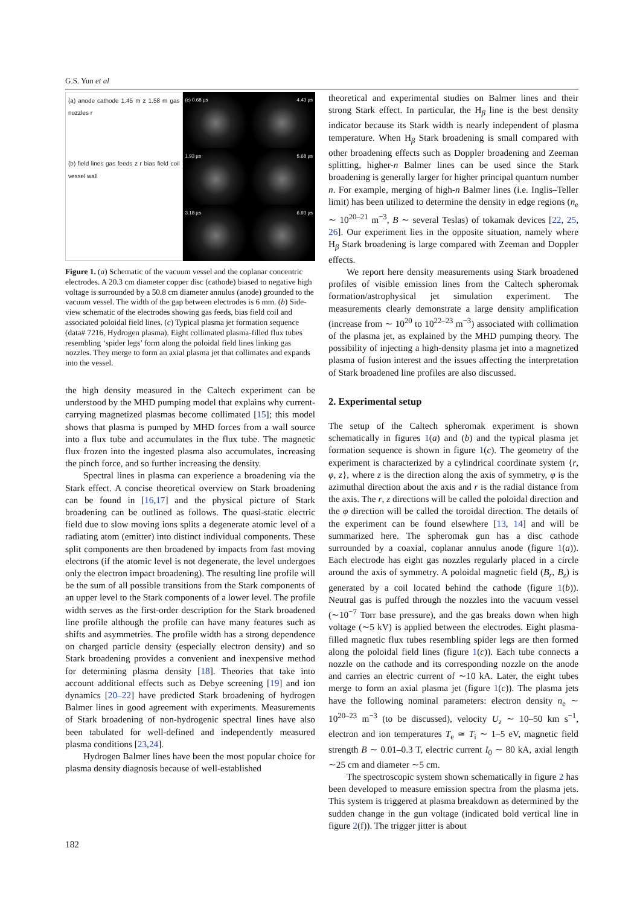G.S. Yun et al
(a) anode cathode 1.45 m z 1.58 m gas nozzles r
(b) field lines gas feeds z r bias field coil vessel wall
(c) 0.68 µs
4.43 µs
1.93 µs
5.68 µs
3.18 µs
6.93 µs
Figure 1. (a) Schematic of the vacuum vessel and the coplanar concentric electrodes. A 20.3 cm diameter copper disc (cathode) biased to negative high voltage is surrounded by a 50.8 cm diameter annulus (anode) grounded to the vacuum vessel. The width of the gap between electrodes is 6 mm. (b) Side-view schematic of the electrodes showing gas feeds, bias field coil and associated poloidal field lines. (c) Typical plasma jet formation sequence (data# 7216, Hydrogen plasma). Eight collimated plasma-filled flux tubes resembling ‘spider legs’ form along the poloidal field lines linking gas nozzles. They merge to form an axial plasma jet that collimates and expands into the vessel.
the high density measured in the Caltech experiment can be understood by the MHD pumping model that explains why current-carrying magnetized plasmas become collimated [15]; this model shows that plasma is pumped by MHD forces from a wall source into a flux tube and accumulates in the flux tube. The magnetic flux frozen into the ingested plasma also accumulates, increasing the pinch force, and so further increasing the density.
Spectral lines in plasma can experience a broadening via the Stark effect. A concise theoretical overview on Stark broadening can be found in [16,17] and the physical picture of Stark broadening can be outlined as follows. The quasi-static electric field due to slow moving ions splits a degenerate atomic level of a radiating atom (emitter) into distinct individual components. These split components are then broadened by impacts from fast moving electrons (if the atomic level is not degenerate, the level undergoes only the electron impact broadening). The resulting line profile will be the sum of all possible transitions from the Stark components of an upper level to the Stark components of a lower level. The profile width serves as the first-order description for the Stark broadened line profile although the profile can have many features such as shifts and asymmetries. The profile width has a strong dependence on charged particle density (especially electron density) and so Stark broadening provides a convenient and inexpensive method for determining plasma density [18]. Theories that take into account additional effects such as Debye screening [19] and ion dynamics [20–22] have predicted Stark broadening of hydrogen Balmer lines in good agreement with experiments. Measurements of Stark broadening of non-hydrogenic spectral lines have also been tabulated for well-defined and independently measured plasma conditions [23,24].
Hydrogen Balmer lines have been the most popular choice for plasma density diagnosis because of well-established
theoretical and experimental studies on Balmer lines and their strong Stark effect. In particular, the H<sub>β</sub> line is the best density indicator because its Stark width is nearly independent of plasma temperature. When H<sub>β</sub> Stark broadening is small compared with other broadening effects such as Doppler broadening and Zeeman splitting, higher-n Balmer lines can be used since the Stark broadening is generally larger for higher principal quantum number n. For example, merging of high-n Balmer lines (i.e. Inglis–Teller limit) has been utilized to determine the density in edge regions (n<sub>e</sub> ∼ 10<sup>20–21</sup> m<sup>−3</sup>, B ∼ several Teslas) of tokamak devices [22, 25, 26]. Our experiment lies in the opposite situation, namely where H<sub>β</sub> Stark broadening is large compared with Zeeman and Doppler effects.
We report here density measurements using Stark broadened profiles of visible emission lines from the Caltech spheromak formation/astrophysical jet simulation experiment. The measurements clearly demonstrate a large density amplification (increase from ∼ 10<sup>20</sup> to 10<sup>22–23</sup> m<sup>−3</sup>) associated with collimation of the plasma jet, as explained by the MHD pumping theory. The possibility of injecting a high-density plasma jet into a magnetized plasma of fusion interest and the issues affecting the interpretation of Stark broadened line profiles are also discussed.
2. Experimental setup
The setup of the Caltech spheromak experiment is shown schematically in figures 1(a) and (b) and the typical plasma jet formation sequence is shown in figure 1(c). The geometry of the experiment is characterized by a cylindrical coordinate system {r, φ, z}, where z is the direction along the axis of symmetry, φ is the azimuthal direction about the axis and r is the radial distance from the axis. The r, z directions will be called the poloidal direction and the φ direction will be called the toroidal direction. The details of the experiment can be found elsewhere [13, 14] and will be summarized here. The spheromak gun has a disc cathode surrounded by a coaxial, coplanar annulus anode (figure 1(a)). Each electrode has eight gas nozzles regularly placed in a circle around the axis of symmetry. A poloidal magnetic field (B<sub>r</sub>, B<sub>z</sub>) is generated by a coil located behind the cathode (figure 1(b)). Neutral gas is puffed through the nozzles into the vacuum vessel (∼10<sup>−7</sup> Torr base pressure), and the gas breaks down when high voltage (∼5 kV) is applied between the electrodes. Eight plasma-filled magnetic flux tubes resembling spider legs are then formed along the poloidal field lines (figure 1(c)). Each tube connects a nozzle on the cathode and its corresponding nozzle on the anode and carries an electric current of ∼10 kA. Later, the eight tubes merge to form an axial plasma jet (figure 1(c)). The plasma jets have the following nominal parameters: electron density n<sub>e</sub> ∼ 10<sup>20–23</sup> m<sup>−3</sup> (to be discussed), velocity U<sub>z</sub> ∼ 10–50 km s<sup>−1</sup>, electron and ion temperatures T<sub>e</sub> ≃ T<sub>i</sub> ∼ 1–5 eV, magnetic field strength B ∼ 0.01–0.3 T, electric current I<sub>0</sub> ∼ 80 kA, axial length ∼25 cm and diameter ∼5 cm.
The spectroscopic system shown schematically in figure 2 has been developed to measure emission spectra from the plasma jets. This system is triggered at plasma breakdown as determined by the sudden change in the gun voltage (indicated bold vertical line in figure 2(f)). The trigger jitter is about
182